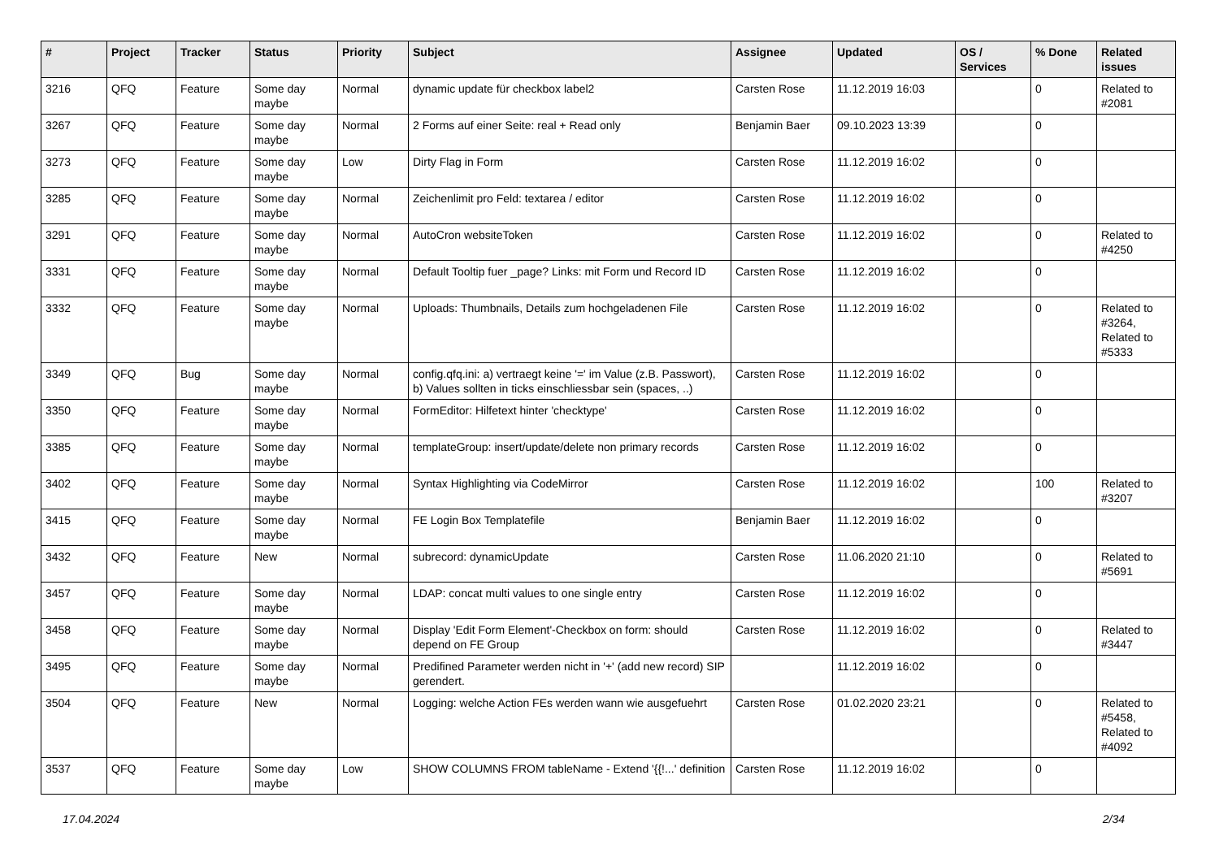| # | Project | Tracker | Status | Priority | Subject | Assignee | Updated | OS / Services | % Done | Related issues |
| --- | --- | --- | --- | --- | --- | --- | --- | --- | --- | --- |
| 3216 | QFQ | Feature | Some day maybe | Normal | dynamic update für checkbox label2 | Carsten Rose | 11.12.2019 16:03 | | 0 | Related to #2081 |
| 3267 | QFQ | Feature | Some day maybe | Normal | 2 Forms auf einer Seite: real + Read only | Benjamin Baer | 09.10.2023 13:39 | | 0 | |
| 3273 | QFQ | Feature | Some day maybe | Low | Dirty Flag in Form | Carsten Rose | 11.12.2019 16:02 | | 0 | |
| 3285 | QFQ | Feature | Some day maybe | Normal | Zeichenlimit pro Feld: textarea / editor | Carsten Rose | 11.12.2019 16:02 | | 0 | |
| 3291 | QFQ | Feature | Some day maybe | Normal | AutoCron websiteToken | Carsten Rose | 11.12.2019 16:02 | | 0 | Related to #4250 |
| 3331 | QFQ | Feature | Some day maybe | Normal | Default Tooltip fuer _page? Links: mit Form und Record ID | Carsten Rose | 11.12.2019 16:02 | | 0 | |
| 3332 | QFQ | Feature | Some day maybe | Normal | Uploads: Thumbnails, Details zum hochgeladenen File | Carsten Rose | 11.12.2019 16:02 | | 0 | Related to #3264, Related to #5333 |
| 3349 | QFQ | Bug | Some day maybe | Normal | config.qfq.ini: a) vertraegt keine '=' im Value (z.B. Passwort), b) Values sollten in ticks einschliessbar sein (spaces, ..) | Carsten Rose | 11.12.2019 16:02 | | 0 | |
| 3350 | QFQ | Feature | Some day maybe | Normal | FormEditor: Hilfetext hinter 'checktype' | Carsten Rose | 11.12.2019 16:02 | | 0 | |
| 3385 | QFQ | Feature | Some day maybe | Normal | templateGroup: insert/update/delete non primary records | Carsten Rose | 11.12.2019 16:02 | | 0 | |
| 3402 | QFQ | Feature | Some day maybe | Normal | Syntax Highlighting via CodeMirror | Carsten Rose | 11.12.2019 16:02 | | 100 | Related to #3207 |
| 3415 | QFQ | Feature | Some day maybe | Normal | FE Login Box Templatefile | Benjamin Baer | 11.12.2019 16:02 | | 0 | |
| 3432 | QFQ | Feature | New | Normal | subrecord: dynamicUpdate | Carsten Rose | 11.06.2020 21:10 | | 0 | Related to #5691 |
| 3457 | QFQ | Feature | Some day maybe | Normal | LDAP: concat multi values to one single entry | Carsten Rose | 11.12.2019 16:02 | | 0 | |
| 3458 | QFQ | Feature | Some day maybe | Normal | Display 'Edit Form Element'-Checkbox on form: should depend on FE Group | Carsten Rose | 11.12.2019 16:02 | | 0 | Related to #3447 |
| 3495 | QFQ | Feature | Some day maybe | Normal | Predifined Parameter werden nicht in '+' (add new record) SIP gerendert. | | 11.12.2019 16:02 | | 0 | |
| 3504 | QFQ | Feature | New | Normal | Logging: welche Action FEs werden wann wie ausgefuehrt | Carsten Rose | 01.02.2020 23:21 | | 0 | Related to #5458, Related to #4092 |
| 3537 | QFQ | Feature | Some day maybe | Low | SHOW COLUMNS FROM tableName - Extend '{{!...' definition | Carsten Rose | 11.12.2019 16:02 | | 0 | |
17.04.2024 2/34